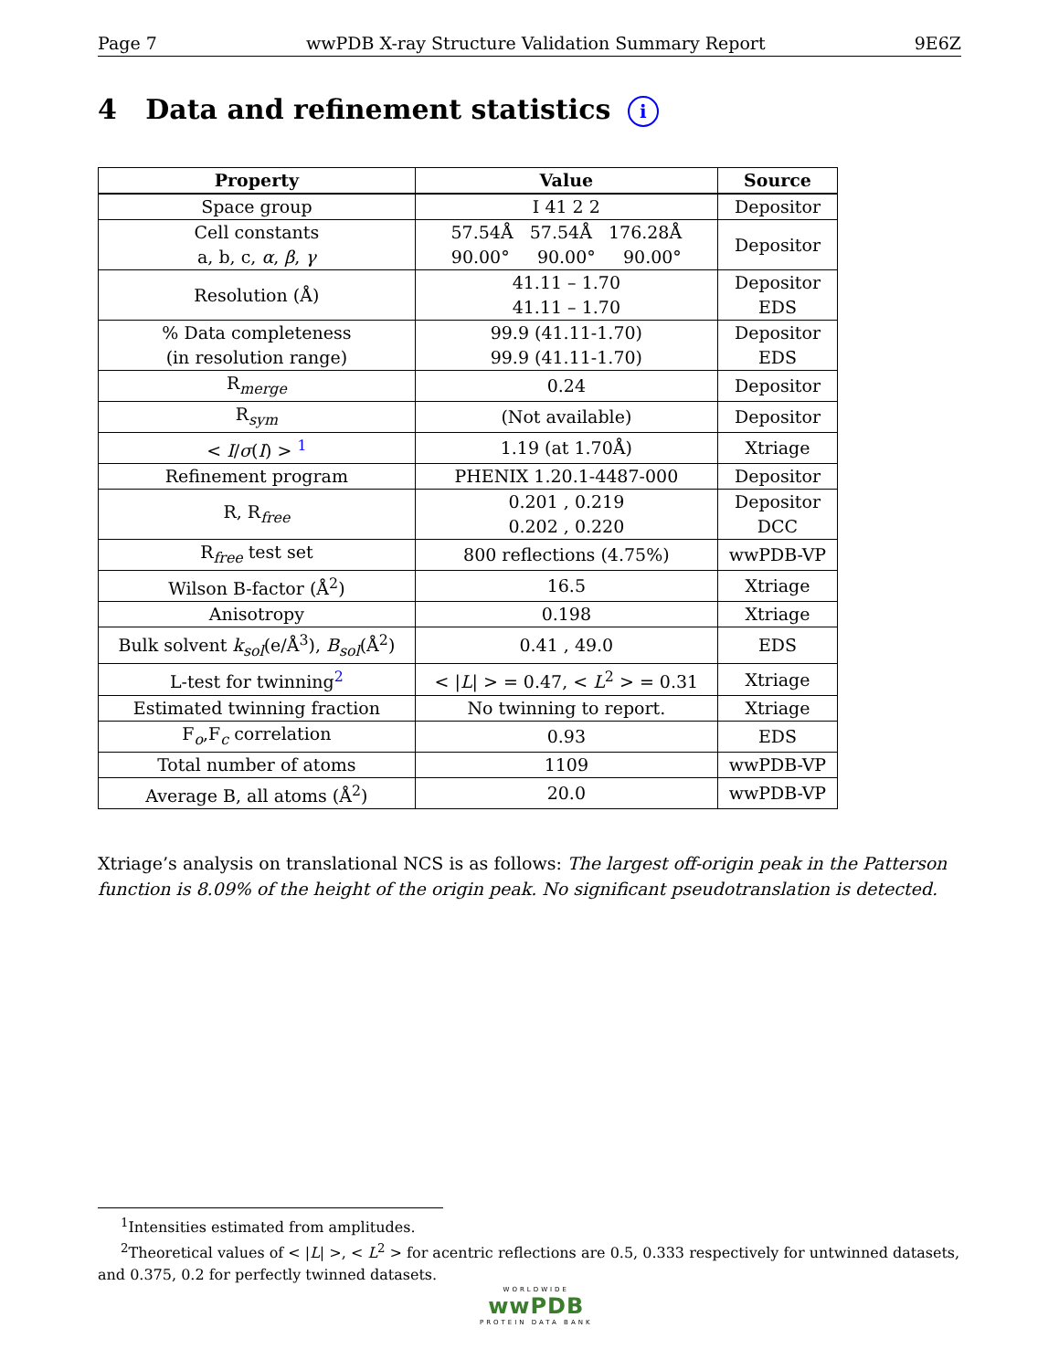Page 7 wwPDB X-ray Structure Validation Summary Report 9E6Z
4 Data and refinement statistics i
| Property | Value | Source |
| --- | --- | --- |
| Space group | I 41 2 2 | Depositor |
| Cell constants a, b, c, α , β , γ | 57.54Å 57.54Å 176.28Å 90.00° 90.00° 90.00° | Depositor |
| Resolution (Å) | 41.11 – 1.70 41.11 – 1.70 | Depositor EDS |
| % Data completeness (in resolution range) | 99.9 (41.11-1.70) 99.9 (41.11-1.70) | Depositor EDS |
| R<sub>merge</sub> | 0.24 | Depositor |
| R<sub>sym</sub> | (Not available) | Depositor |
| < I / σ ( I ) > <sup>1</sup> | 1.19 (at 1.70Å) | Xtriage |
| Refinement program | PHENIX 1.20.1-4487-000 | Depositor |
| R, R<sub>free</sub> | 0.201 , 0.219 0.202 , 0.220 | Depositor DCC |
| R<sub>free</sub> test set | 800 reflections (4.75%) | wwPDB-VP |
| Wilson B-factor (Å<sup>2</sup>) | 16.5 | Xtriage |
| Anisotropy | 0.198 | Xtriage |
| Bulk solvent k<sub>sol</sub>(e/Å<sup>3</sup>), B<sub>sol</sub>(Å<sup>2</sup>) | 0.41 , 49.0 | EDS |
| L-test for twinning<sup>2</sup> | < / L / > = 0.47, < L<sup>2</sup> > = 0.31 | Xtriage |
| Estimated twinning fraction | No twinning to report. | Xtriage |
| F<sub>o</sub>,F<sub>c</sub> correlation | 0.93 | EDS |
| Total number of atoms | 1109 | wwPDB-VP |
| Average B, all atoms (Å<sup>2</sup>) | 20.0 | wwPDB-VP |
Xtriage’s analysis on translational NCS is as follows: The largest off-origin peak in the Patterson function is 8.09% of the height of the origin peak. No significant pseudotranslation is detected.
<sup>1</sup> Intensities estimated from amplitudes.
<sup>2</sup> Theoretical values of < |L| >, < L<sup>2</sup> > for acentric reflections are 0.5, 0.333 respectively for untwinned datasets, and 0.375, 0.2 for perfectly twinned datasets.
WORLDWIDE
wwPDB
PROTEIN DATA BANK